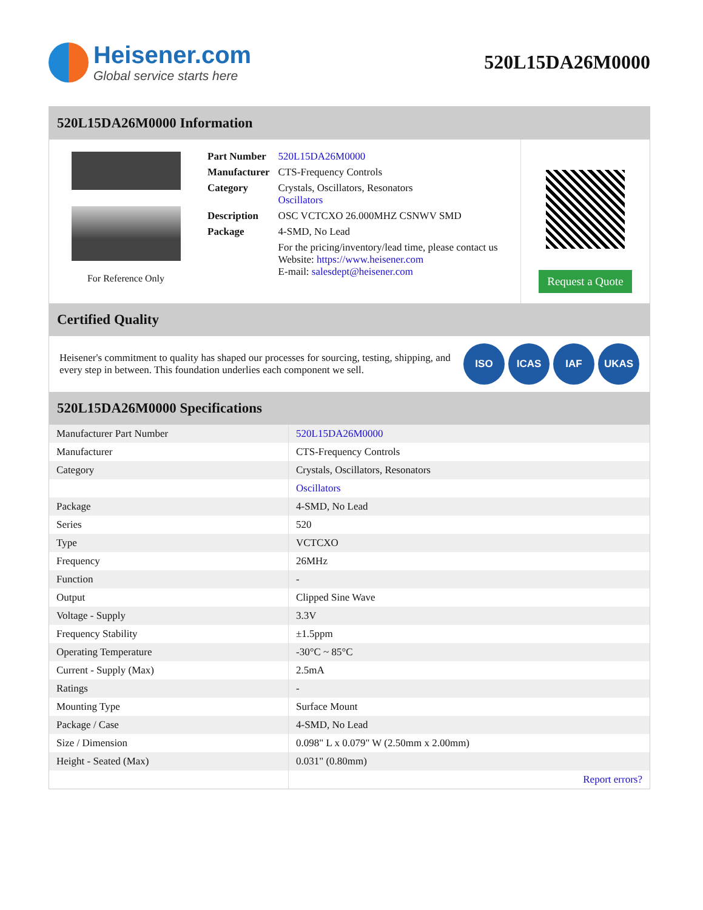Heisener.com
Global service starts here
520L15DA26M0000
520L15DA26M0000 Information
For Reference Only
| Part Number | 520L15DA26M0000 |
| Manufacturer | CTS-Frequency Controls |
| Category | Crystals, Oscillators, Resonators Oscillators |
| Description | OSC VCTCXO 26.000MHZ CSNWV SMD |
| Package | 4-SMD, No Lead |
| | For the pricing/inventory/lead time, please contact us Website: https://www.heisener.com E-mail: salesdept@heisener.com |
Request a Quote
Certified Quality
Heisener's commitment to quality has shaped our processes for sourcing, testing, shipping, and every step in between. This foundation underlies each component we sell.
ISO ICAS IAF UKAS
520L15DA26M0000 Specifications
| Manufacturer Part Number | 520L15DA26M0000 |
| Manufacturer | CTS-Frequency Controls |
| Category | Crystals, Oscillators, Resonators |
| | Oscillators |
| Package | 4-SMD, No Lead |
| Series | 520 |
| Type | VCTCXO |
| Frequency | 26MHz |
| Function | - |
| Output | Clipped Sine Wave |
| Voltage - Supply | 3.3V |
| Frequency Stability | ±1.5ppm |
| Operating Temperature | -30°C ~ 85°C |
| Current - Supply (Max) | 2.5mA |
| Ratings | - |
| Mounting Type | Surface Mount |
| Package / Case | 4-SMD, No Lead |
| Size / Dimension | 0.098" L x 0.079" W (2.50mm x 2.00mm) |
| Height - Seated (Max) | 0.031" (0.80mm) |
| | Report errors? |